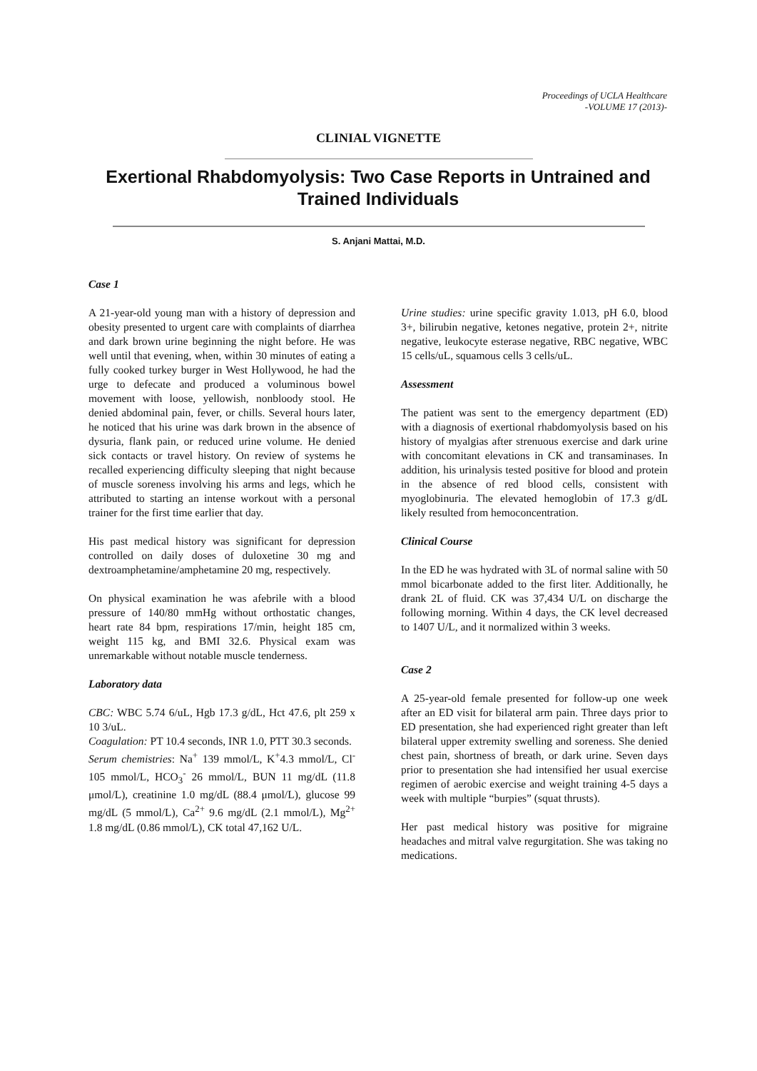Proceedings of UCLA Healthcare
-VOLUME 17 (2013)-
CLINIAL VIGNETTE
Exertional Rhabdomyolysis: Two Case Reports in Untrained and Trained Individuals
S. Anjani Mattai, M.D.
Case 1
A 21-year-old young man with a history of depression and obesity presented to urgent care with complaints of diarrhea and dark brown urine beginning the night before. He was well until that evening, when, within 30 minutes of eating a fully cooked turkey burger in West Hollywood, he had the urge to defecate and produced a voluminous bowel movement with loose, yellowish, nonbloody stool. He denied abdominal pain, fever, or chills. Several hours later, he noticed that his urine was dark brown in the absence of dysuria, flank pain, or reduced urine volume. He denied sick contacts or travel history. On review of systems he recalled experiencing difficulty sleeping that night because of muscle soreness involving his arms and legs, which he attributed to starting an intense workout with a personal trainer for the first time earlier that day.
His past medical history was significant for depression controlled on daily doses of duloxetine 30 mg and dextroamphetamine/amphetamine 20 mg, respectively.
On physical examination he was afebrile with a blood pressure of 140/80 mmHg without orthostatic changes, heart rate 84 bpm, respirations 17/min, height 185 cm, weight 115 kg, and BMI 32.6. Physical exam was unremarkable without notable muscle tenderness.
Laboratory data
CBC: WBC 5.74 6/uL, Hgb 17.3 g/dL, Hct 47.6, plt 259 x 10 3/uL.
Coagulation: PT 10.4 seconds, INR 1.0, PTT 30.3 seconds.
Serum chemistries: Na<sup>+</sup> 139 mmol/L, K<sup>+</sup>4.3 mmol/L, Cl<sup>-</sup> 105 mmol/L, HCO<sub>3</sub><sup>-</sup> 26 mmol/L, BUN 11 mg/dL (11.8 μmol/L), creatinine 1.0 mg/dL (88.4 μmol/L), glucose 99 mg/dL (5 mmol/L), Ca<sup>2+</sup> 9.6 mg/dL (2.1 mmol/L), Mg<sup>2+</sup> 1.8 mg/dL (0.86 mmol/L), CK total 47,162 U/L.
Urine studies: urine specific gravity 1.013, pH 6.0, blood 3+, bilirubin negative, ketones negative, protein 2+, nitrite negative, leukocyte esterase negative, RBC negative, WBC 15 cells/uL, squamous cells 3 cells/uL.
Assessment
The patient was sent to the emergency department (ED) with a diagnosis of exertional rhabdomyolysis based on his history of myalgias after strenuous exercise and dark urine with concomitant elevations in CK and transaminases. In addition, his urinalysis tested positive for blood and protein in the absence of red blood cells, consistent with myoglobinuria. The elevated hemoglobin of 17.3 g/dL likely resulted from hemoconcentration.
Clinical Course
In the ED he was hydrated with 3L of normal saline with 50 mmol bicarbonate added to the first liter. Additionally, he drank 2L of fluid. CK was 37,434 U/L on discharge the following morning. Within 4 days, the CK level decreased to 1407 U/L, and it normalized within 3 weeks.
Case 2
A 25-year-old female presented for follow-up one week after an ED visit for bilateral arm pain. Three days prior to ED presentation, she had experienced right greater than left bilateral upper extremity swelling and soreness. She denied chest pain, shortness of breath, or dark urine. Seven days prior to presentation she had intensified her usual exercise regimen of aerobic exercise and weight training 4-5 days a week with multiple “burpies” (squat thrusts).
Her past medical history was positive for migraine headaches and mitral valve regurgitation. She was taking no medications.